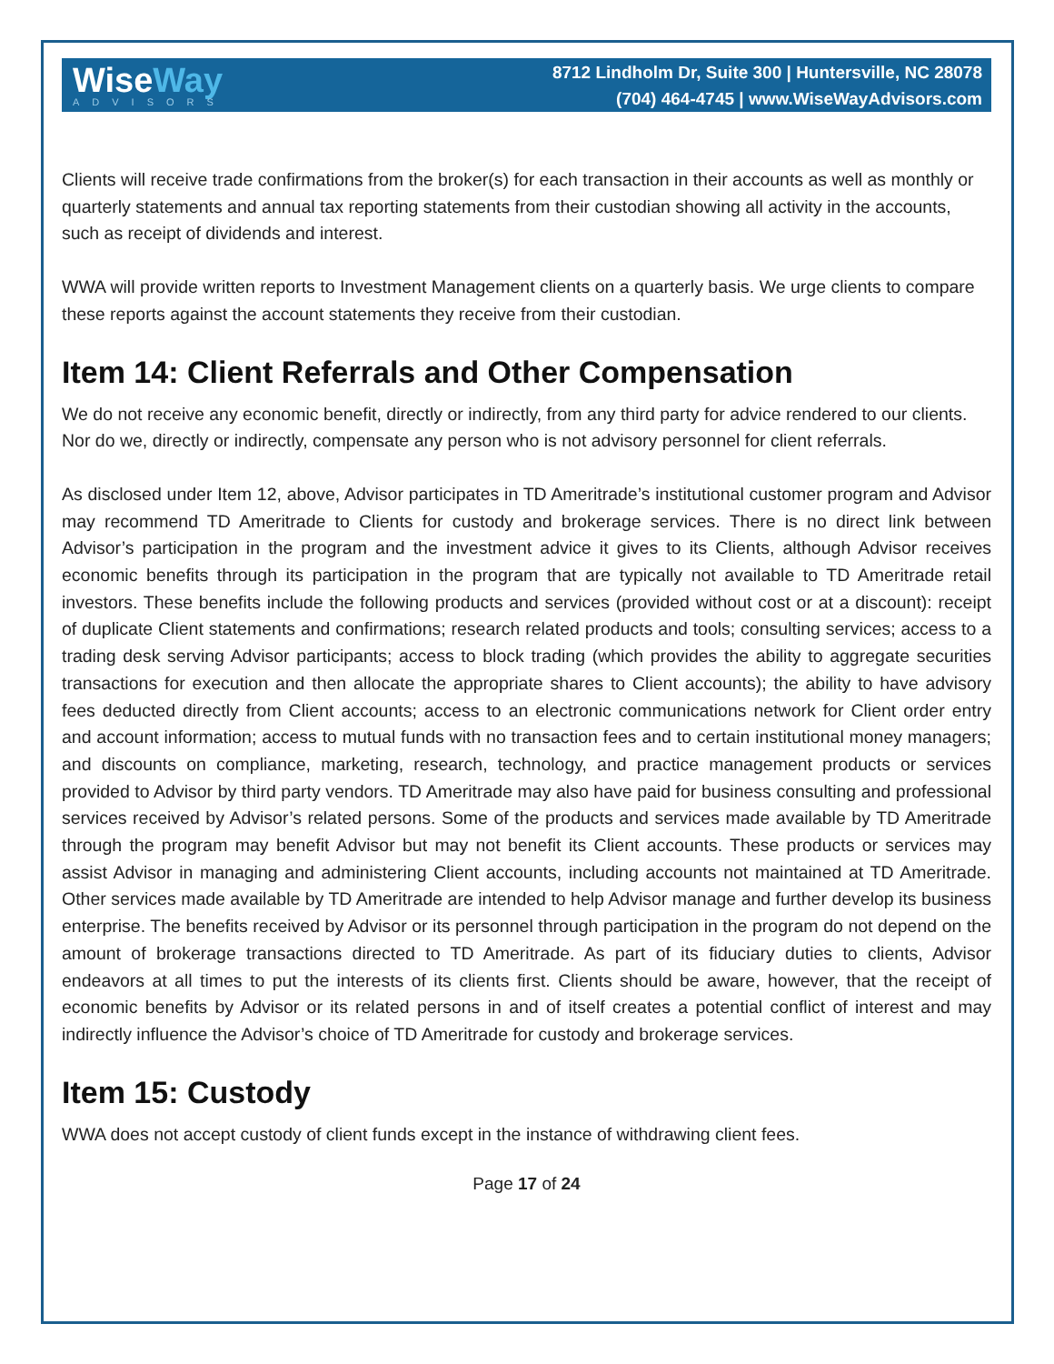WiseWay
ADVISORS
8712 Lindholm Dr, Suite 300 | Huntersville, NC 28078
(704) 464-4745 | www.WiseWayAdvisors.com
Clients will receive trade confirmations from the broker(s) for each transaction in their accounts as well as monthly or quarterly statements and annual tax reporting statements from their custodian showing all activity in the accounts, such as receipt of dividends and interest.
WWA will provide written reports to Investment Management clients on a quarterly basis. We urge clients to compare these reports against the account statements they receive from their custodian.
Item 14: Client Referrals and Other Compensation
We do not receive any economic benefit, directly or indirectly, from any third party for advice rendered to our clients. Nor do we, directly or indirectly, compensate any person who is not advisory personnel for client referrals.
As disclosed under Item 12, above, Advisor participates in TD Ameritrade’s institutional customer program and Advisor may recommend TD Ameritrade to Clients for custody and brokerage services. There is no direct link between Advisor’s participation in the program and the investment advice it gives to its Clients, although Advisor receives economic benefits through its participation in the program that are typically not available to TD Ameritrade retail investors. These benefits include the following products and services (provided without cost or at a discount): receipt of duplicate Client statements and confirmations; research related products and tools; consulting services; access to a trading desk serving Advisor participants; access to block trading (which provides the ability to aggregate securities transactions for execution and then allocate the appropriate shares to Client accounts); the ability to have advisory fees deducted directly from Client accounts; access to an electronic communications network for Client order entry and account information; access to mutual funds with no transaction fees and to certain institutional money managers; and discounts on compliance, marketing, research, technology, and practice management products or services provided to Advisor by third party vendors. TD Ameritrade may also have paid for business consulting and professional services received by Advisor’s related persons. Some of the products and services made available by TD Ameritrade through the program may benefit Advisor but may not benefit its Client accounts. These products or services may assist Advisor in managing and administering Client accounts, including accounts not maintained at TD Ameritrade. Other services made available by TD Ameritrade are intended to help Advisor manage and further develop its business enterprise. The benefits received by Advisor or its personnel through participation in the program do not depend on the amount of brokerage transactions directed to TD Ameritrade. As part of its fiduciary duties to clients, Advisor endeavors at all times to put the interests of its clients first. Clients should be aware, however, that the receipt of economic benefits by Advisor or its related persons in and of itself creates a potential conflict of interest and may indirectly influence the Advisor’s choice of TD Ameritrade for custody and brokerage services.
Item 15: Custody
WWA does not accept custody of client funds except in the instance of withdrawing client fees.
Page 17 of 24